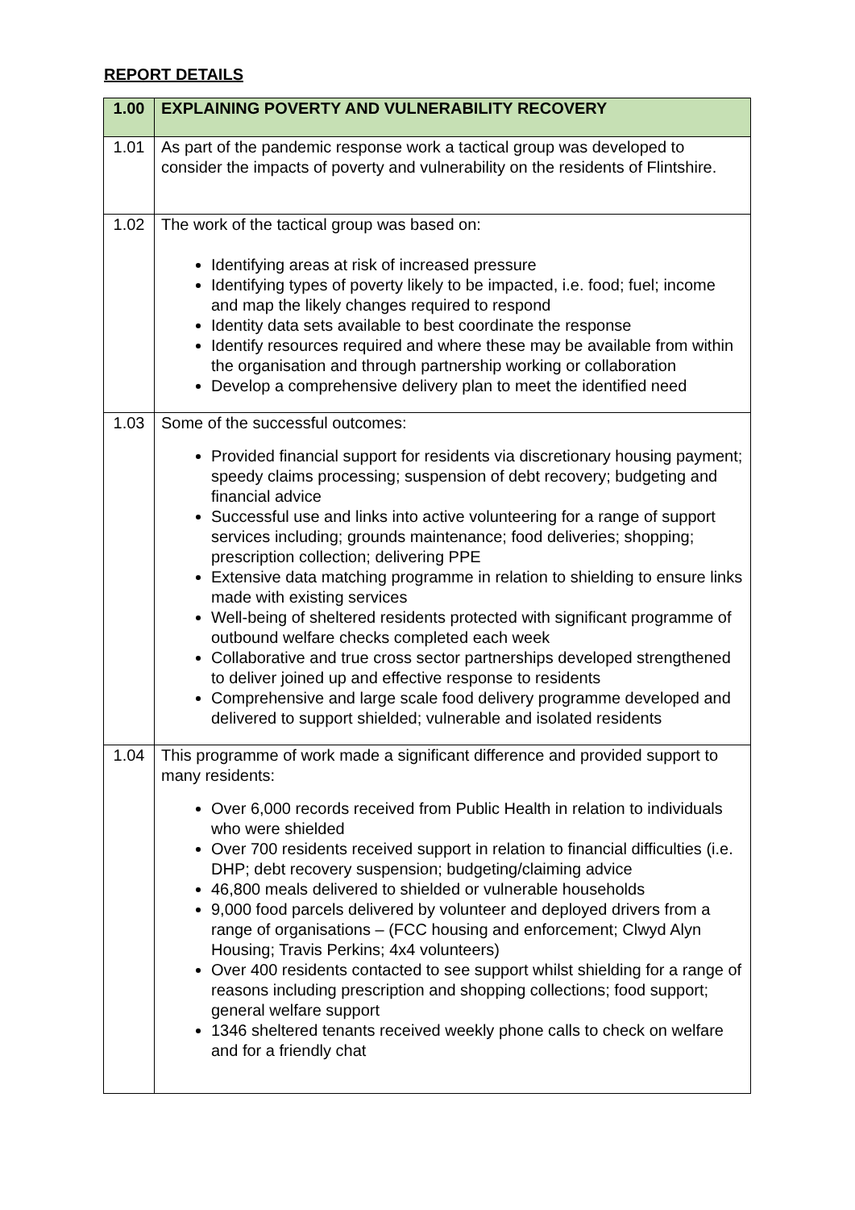REPORT DETAILS
| 1.00 | EXPLAINING POVERTY AND VULNERABILITY RECOVERY |
| --- | --- |
| 1.01 | As part of the pandemic response work a tactical group was developed to consider the impacts of poverty and vulnerability on the residents of Flintshire. |
| 1.02 | The work of the tactical group was based on: Identifying areas at risk of increased pressure Identifying types of poverty likely to be impacted, i.e. food; fuel; income and map the likely changes required to respond Identity data sets available to best coordinate the response Identify resources required and where these may be available from within the organisation and through partnership working or collaboration Develop a comprehensive delivery plan to meet the identified need |
| 1.03 | Some of the successful outcomes: Provided financial support for residents via discretionary housing payment; speedy claims processing; suspension of debt recovery; budgeting and financial advice Successful use and links into active volunteering for a range of support services including; grounds maintenance; food deliveries; shopping; prescription collection; delivering PPE Extensive data matching programme in relation to shielding to ensure links made with existing services Well-being of sheltered residents protected with significant programme of outbound welfare checks completed each week Collaborative and true cross sector partnerships developed strengthened to deliver joined up and effective response to residents Comprehensive and large scale food delivery programme developed and delivered to support shielded; vulnerable and isolated residents |
| 1.04 | This programme of work made a significant difference and provided support to many residents: Over 6,000 records received from Public Health in relation to individuals who were shielded Over 700 residents received support in relation to financial difficulties (i.e. DHP; debt recovery suspension; budgeting/claiming advice 46,800 meals delivered to shielded or vulnerable households 9,000 food parcels delivered by volunteer and deployed drivers from a range of organisations – (FCC housing and enforcement; Clwyd Alyn Housing; Travis Perkins; 4x4 volunteers) Over 400 residents contacted to see support whilst shielding for a range of reasons including prescription and shopping collections; food support; general welfare support 1346 sheltered tenants received weekly phone calls to check on welfare and for a friendly chat |